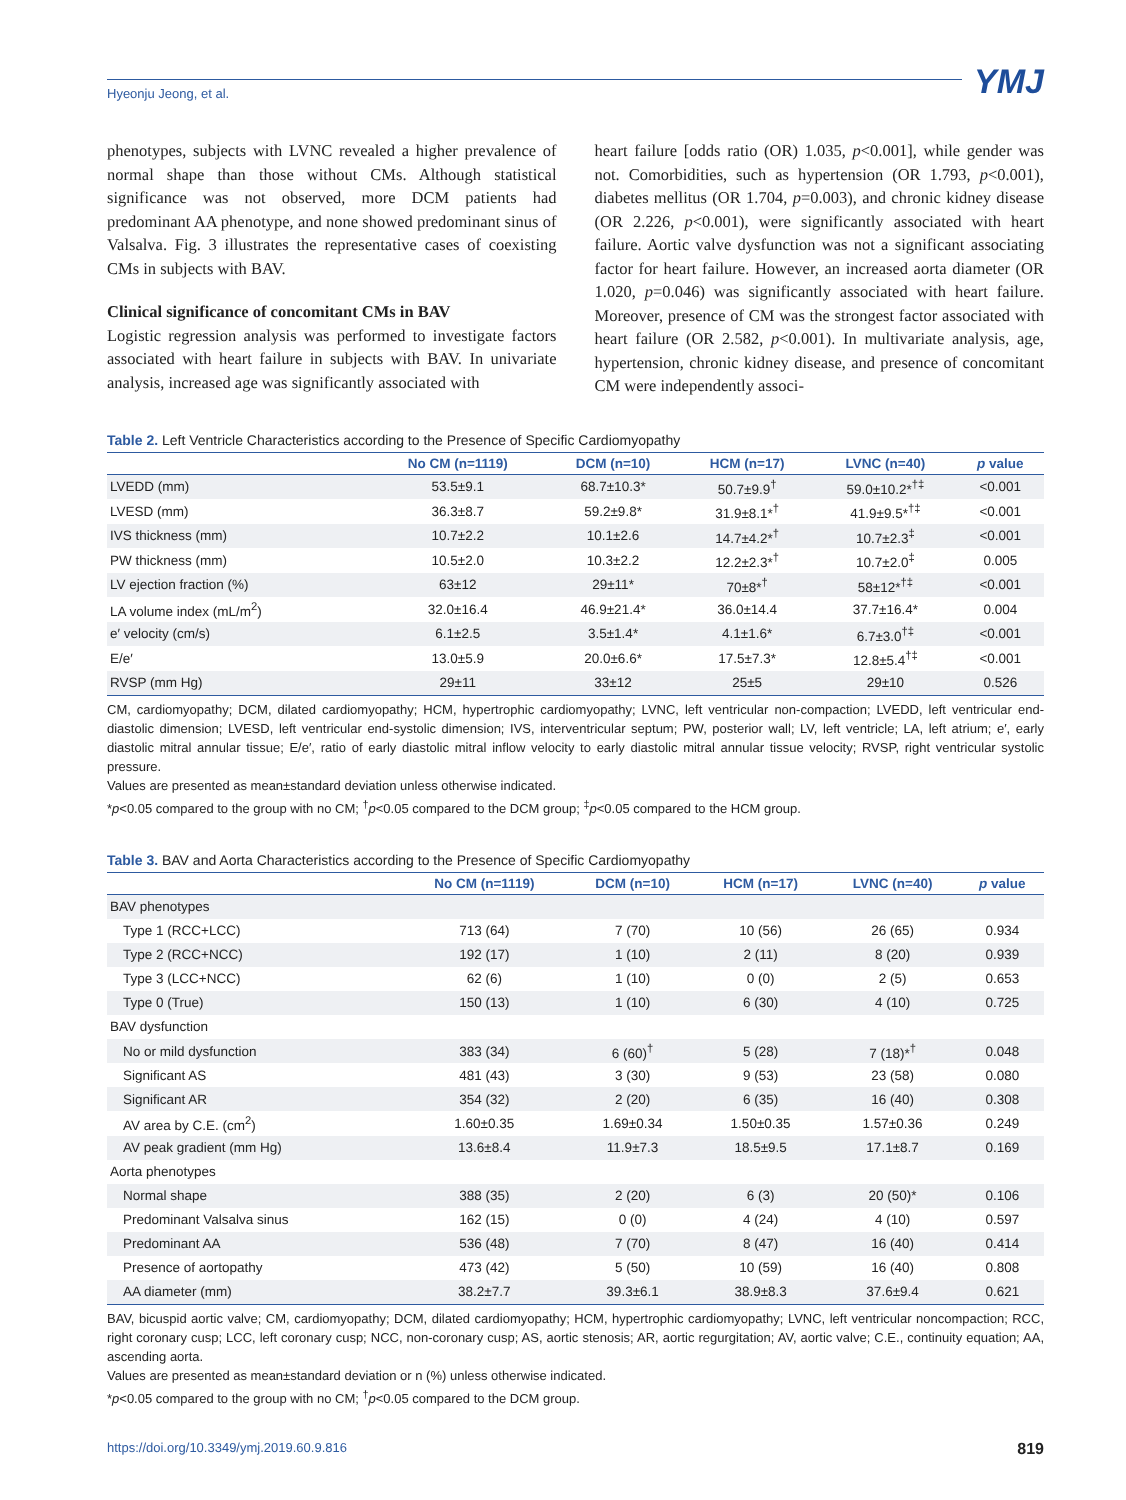Hyeonju Jeong, et al.
YMJ
phenotypes, subjects with LVNC revealed a higher prevalence of normal shape than those without CMs. Although statistical significance was not observed, more DCM patients had predominant AA phenotype, and none showed predominant sinus of Valsalva. Fig. 3 illustrates the representative cases of coexisting CMs in subjects with BAV.
Clinical significance of concomitant CMs in BAV
Logistic regression analysis was performed to investigate factors associated with heart failure in subjects with BAV. In univariate analysis, increased age was significantly associated with
heart failure [odds ratio (OR) 1.035, p<0.001], while gender was not. Comorbidities, such as hypertension (OR 1.793, p<0.001), diabetes mellitus (OR 1.704, p=0.003), and chronic kidney disease (OR 2.226, p<0.001), were significantly associated with heart failure. Aortic valve dysfunction was not a significant associating factor for heart failure. However, an increased aorta diameter (OR 1.020, p=0.046) was significantly associated with heart failure. Moreover, presence of CM was the strongest factor associated with heart failure (OR 2.582, p<0.001). In multivariate analysis, age, hypertension, chronic kidney disease, and presence of concomitant CM were independently associ-
Table 2. Left Ventricle Characteristics according to the Presence of Specific Cardiomyopathy
| | No CM (n=1119) | DCM (n=10) | HCM (n=17) | LVNC (n=40) | p value |
| --- | --- | --- | --- | --- | --- |
| LVEDD (mm) | 53.5±9.1 | 68.7±10.3* | 50.7±9.9<sup>†</sup> | 59.0±10.2*<sup>†‡</sup> | <0.001 |
| LVESD (mm) | 36.3±8.7 | 59.2±9.8* | 31.9±8.1*<sup>†</sup> | 41.9±9.5*<sup>†‡</sup> | <0.001 |
| IVS thickness (mm) | 10.7±2.2 | 10.1±2.6 | 14.7±4.2*<sup>†</sup> | 10.7±2.3<sup>‡</sup> | <0.001 |
| PW thickness (mm) | 10.5±2.0 | 10.3±2.2 | 12.2±2.3*<sup>†</sup> | 10.7±2.0<sup>‡</sup> | 0.005 |
| LV ejection fraction (%) | 63±12 | 29±11* | 70±8*<sup>†</sup> | 58±12*<sup>†‡</sup> | <0.001 |
| LA volume index (mL/m<sup>2</sup>) | 32.0±16.4 | 46.9±21.4* | 36.0±14.4 | 37.7±16.4* | 0.004 |
| e′ velocity (cm/s) | 6.1±2.5 | 3.5±1.4* | 4.1±1.6* | 6.7±3.0<sup>†‡</sup> | <0.001 |
| E/e′ | 13.0±5.9 | 20.0±6.6* | 17.5±7.3* | 12.8±5.4<sup>†‡</sup> | <0.001 |
| RVSP (mm Hg) | 29±11 | 33±12 | 25±5 | 29±10 | 0.526 |
CM, cardiomyopathy; DCM, dilated cardiomyopathy; HCM, hypertrophic cardiomyopathy; LVNC, left ventricular non-compaction; LVEDD, left ventricular end-diastolic dimension; LVESD, left ventricular end-systolic dimension; IVS, interventricular septum; PW, posterior wall; LV, left ventricle; LA, left atrium; e′, early diastolic mitral annular tissue; E/e′, ratio of early diastolic mitral inflow velocity to early diastolic mitral annular tissue velocity; RVSP, right ventricular systolic pressure.
Values are presented as mean±standard deviation unless otherwise indicated.
*p<0.05 compared to the group with no CM; <sup>†</sup>p<0.05 compared to the DCM group; <sup>‡</sup>p<0.05 compared to the HCM group.
Table 3. BAV and Aorta Characteristics according to the Presence of Specific Cardiomyopathy
| | No CM (n=1119) | DCM (n=10) | HCM (n=17) | LVNC (n=40) | p value |
| --- | --- | --- | --- | --- | --- |
| BAV phenotypes | | | | | |
| Type 1 (RCC+LCC) | 713 (64) | 7 (70) | 10 (56) | 26 (65) | 0.934 |
| Type 2 (RCC+NCC) | 192 (17) | 1 (10) | 2 (11) | 8 (20) | 0.939 |
| Type 3 (LCC+NCC) | 62 (6) | 1 (10) | 0 (0) | 2 (5) | 0.653 |
| Type 0 (True) | 150 (13) | 1 (10) | 6 (30) | 4 (10) | 0.725 |
| BAV dysfunction | | | | | |
| No or mild dysfunction | 383 (34) | 6 (60)<sup>†</sup> | 5 (28) | 7 (18)*<sup>†</sup> | 0.048 |
| Significant AS | 481 (43) | 3 (30) | 9 (53) | 23 (58) | 0.080 |
| Significant AR | 354 (32) | 2 (20) | 6 (35) | 16 (40) | 0.308 |
| AV area by C.E. (cm<sup>2</sup>) | 1.60±0.35 | 1.69±0.34 | 1.50±0.35 | 1.57±0.36 | 0.249 |
| AV peak gradient (mm Hg) | 13.6±8.4 | 11.9±7.3 | 18.5±9.5 | 17.1±8.7 | 0.169 |
| Aorta phenotypes | | | | | |
| Normal shape | 388 (35) | 2 (20) | 6 (3) | 20 (50)* | 0.106 |
| Predominant Valsalva sinus | 162 (15) | 0 (0) | 4 (24) | 4 (10) | 0.597 |
| Predominant AA | 536 (48) | 7 (70) | 8 (47) | 16 (40) | 0.414 |
| Presence of aortopathy | 473 (42) | 5 (50) | 10 (59) | 16 (40) | 0.808 |
| AA diameter (mm) | 38.2±7.7 | 39.3±6.1 | 38.9±8.3 | 37.6±9.4 | 0.621 |
BAV, bicuspid aortic valve; CM, cardiomyopathy; DCM, dilated cardiomyopathy; HCM, hypertrophic cardiomyopathy; LVNC, left ventricular noncompaction; RCC, right coronary cusp; LCC, left coronary cusp; NCC, non-coronary cusp; AS, aortic stenosis; AR, aortic regurgitation; AV, aortic valve; C.E., continuity equation; AA, ascending aorta.
Values are presented as mean±standard deviation or n (%) unless otherwise indicated.
*p<0.05 compared to the group with no CM; <sup>†</sup>p<0.05 compared to the DCM group.
https://doi.org/10.3349/ymj.2019.60.9.816 819